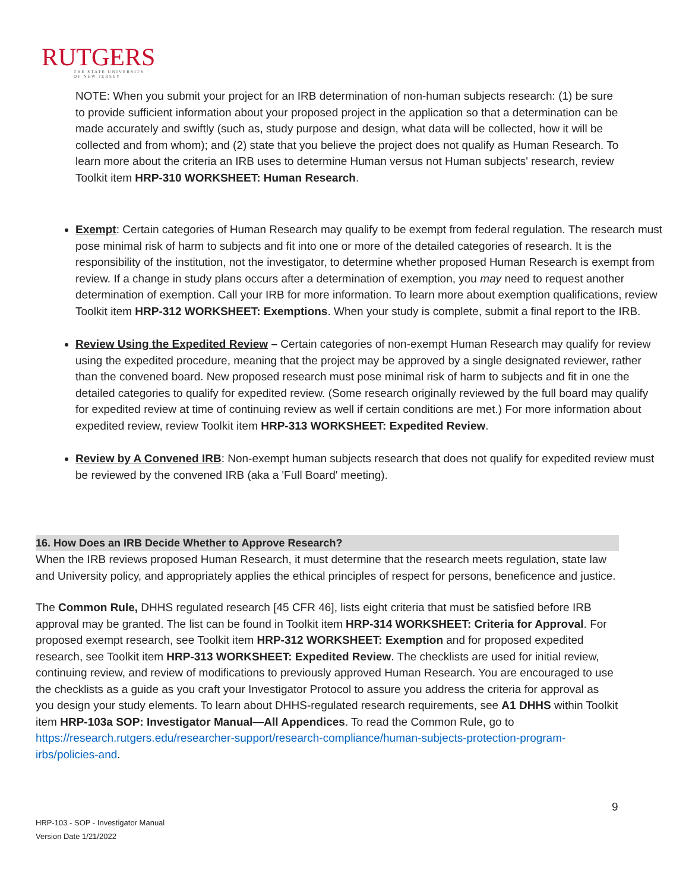RUTGERS
THE STATE UNIVERSITY
OF NEW JERSEY
NOTE: When you submit your project for an IRB determination of non-human subjects research: (1) be sure to provide sufficient information about your proposed project in the application so that a determination can be made accurately and swiftly (such as, study purpose and design, what data will be collected, how it will be collected and from whom); and (2) state that you believe the project does not qualify as Human Research. To learn more about the criteria an IRB uses to determine Human versus not Human subjects' research, review Toolkit item HRP-310 WORKSHEET: Human Research.
Exempt: Certain categories of Human Research may qualify to be exempt from federal regulation. The research must pose minimal risk of harm to subjects and fit into one or more of the detailed categories of research. It is the responsibility of the institution, not the investigator, to determine whether proposed Human Research is exempt from review. If a change in study plans occurs after a determination of exemption, you may need to request another determination of exemption. Call your IRB for more information. To learn more about exemption qualifications, review Toolkit item HRP-312 WORKSHEET: Exemptions. When your study is complete, submit a final report to the IRB.
Review Using the Expedited Review – Certain categories of non-exempt Human Research may qualify for review using the expedited procedure, meaning that the project may be approved by a single designated reviewer, rather than the convened board. New proposed research must pose minimal risk of harm to subjects and fit in one the detailed categories to qualify for expedited review. (Some research originally reviewed by the full board may qualify for expedited review at time of continuing review as well if certain conditions are met.) For more information about expedited review, review Toolkit item HRP-313 WORKSHEET: Expedited Review.
Review by A Convened IRB: Non-exempt human subjects research that does not qualify for expedited review must be reviewed by the convened IRB (aka a 'Full Board' meeting).
16. How Does an IRB Decide Whether to Approve Research?
When the IRB reviews proposed Human Research, it must determine that the research meets regulation, state law and University policy, and appropriately applies the ethical principles of respect for persons, beneficence and justice.
The Common Rule, DHHS regulated research [45 CFR 46], lists eight criteria that must be satisfied before IRB approval may be granted. The list can be found in Toolkit item HRP-314 WORKSHEET: Criteria for Approval. For proposed exempt research, see Toolkit item HRP-312 WORKSHEET: Exemption and for proposed expedited research, see Toolkit item HRP-313 WORKSHEET: Expedited Review. The checklists are used for initial review, continuing review, and review of modifications to previously approved Human Research. You are encouraged to use the checklists as a guide as you craft your Investigator Protocol to assure you address the criteria for approval as you design your study elements. To learn about DHHS-regulated research requirements, see A1 DHHS within Toolkit item HRP-103a SOP: Investigator Manual—All Appendices. To read the Common Rule, go to https://research.rutgers.edu/researcher-support/research-compliance/human-subjects-protection-program-irbs/policies-and.
9
HRP-103 - SOP - Investigator Manual
Version Date 1/21/2022